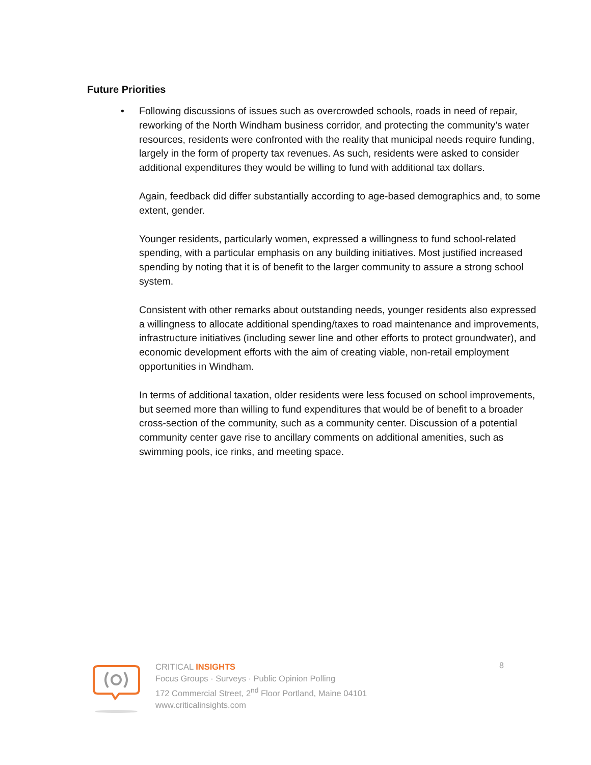Future Priorities
•
Following discussions of issues such as overcrowded schools, roads in need of repair, reworking of the North Windham business corridor, and protecting the community’s water resources, residents were confronted with the reality that municipal needs require funding, largely in the form of property tax revenues. As such, residents were asked to consider additional expenditures they would be willing to fund with additional tax dollars.
Again, feedback did differ substantially according to age-based demographics and, to some extent, gender.
Younger residents, particularly women, expressed a willingness to fund school-related spending, with a particular emphasis on any building initiatives. Most justified increased spending by noting that it is of benefit to the larger community to assure a strong school system.
Consistent with other remarks about outstanding needs, younger residents also expressed a willingness to allocate additional spending/taxes to road maintenance and improvements, infrastructure initiatives (including sewer line and other efforts to protect groundwater), and economic development efforts with the aim of creating viable, non-retail employment opportunities in Windham.
In terms of additional taxation, older residents were less focused on school improvements, but seemed more than willing to fund expenditures that would be of benefit to a broader cross-section of the community, such as a community center. Discussion of a potential community center gave rise to ancillary comments on additional amenities, such as swimming pools, ice rinks, and meeting space.
CRITICAL INSIGHTS
Focus Groups · Surveys · Public Opinion Polling
172 Commercial Street, 2<sup>nd</sup> Floor Portland, Maine 04101
www.criticalinsights.com
8